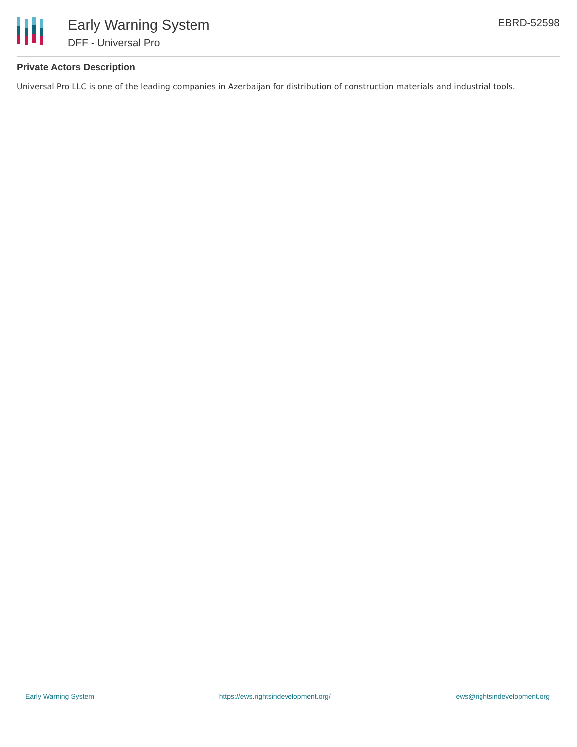Early Warning System
DFF - Universal Pro
EBRD-52598
Private Actors Description
Universal Pro LLC is one of the leading companies in Azerbaijan for distribution of construction materials and industrial tools.
Early Warning System https://ews.rightsindevelopment.org/ ews@rightsindevelopment.org